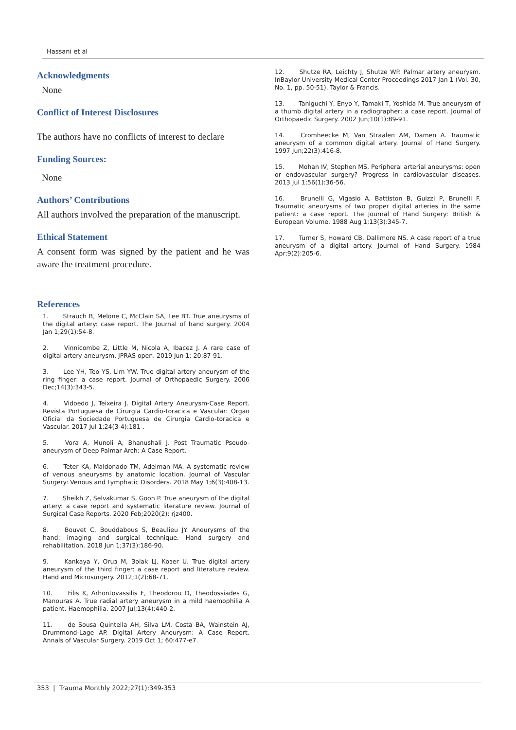Hassani et al
Acknowledgments
None
Conflict of Interest Disclosures
The authors have no conflicts of interest to declare
Funding Sources:
None
Authors’ Contributions
All authors involved the preparation of the manuscript.
Ethical Statement
A consent form was signed by the patient and he was aware the treatment procedure.
References
1.   Strauch B, Melone C, McClain SA, Lee BT. True aneurysms of the digital artery: case report. The Journal of hand surgery. 2004 Jan 1;29(1):54-8.
2.   Vinnicombe Z, Little M, Nicola A, Ibacez J. A rare case of digital artery aneurysm. JPRAS open. 2019 Jun 1; 20:87-91.
3.   Lee YH, Teo YS, Lim YW. True digital artery aneurysm of the ring finger: a case report. Journal of Orthopaedic Surgery. 2006 Dec;14(3):343-5.
4.   Vidoedo J, Teixeira J. Digital Artery Aneurysm-Case Report. Revista Portuguesa de Cirurgia Cardio-toracica e Vascular: Orgao Oficial da Sociedade Portuguesa de Cirurgia Cardio-toracica e Vascular. 2017 Jul 1;24(3-4):181-.
5.   Vora A, Munoli A, Bhanushali J. Post Traumatic Pseudo-aneurysm of Deep Palmar Arch: A Case Report.
6.   Teter KA, Maldonado TM, Adelman MA. A systematic review of venous aneurysms by anatomic location. Journal of Vascular Surgery: Venous and Lymphatic Disorders. 2018 May 1;6(3):408-13.
7.   Sheikh Z, Selvakumar S, Goon P. True aneurysm of the digital artery: a case report and systematic literature review. Journal of Surgical Case Reports. 2020 Feb;2020(2): rjz400.
8.   Bouvet C, Bouddabous S, Beaulieu JY. Aneurysms of the hand: imaging and surgical technique. Hand surgery and rehabilitation. 2018 Jun 1;37(3):186-90.
9.   Kankaya Y, Oruз M, Зolak Ц, Kозer U. True digital artery aneurysm of the third finger: a case report and literature review. Hand and Microsurgery. 2012;1(2):68-71.
10.   Filis K, Arhontovassilis F, Theodorou D, Theodossiades G, Manouras A. True radial artery aneurysm in a mild haemophilia A patient. Haemophilia. 2007 Jul;13(4):440-2.
11.   de Sousa Quintella AH, Silva LM, Costa BA, Wainstein AJ, Drummond-Lage AP. Digital Artery Aneurysm: A Case Report. Annals of Vascular Surgery. 2019 Oct 1; 60:477-e7.
12.   Shutze RA, Leichty J, Shutze WP. Palmar artery aneurysm. InBaylor University Medical Center Proceedings 2017 Jan 1 (Vol. 30, No. 1, pp. 50-51). Taylor & Francis.
13.   Taniguchi Y, Enyo Y, Tamaki T, Yoshida M. True aneurysm of a thumb digital artery in a radiographer: a case report. Journal of Orthopaedic Surgery. 2002 Jun;10(1):89-91.
14.   Cromheecke M, Van Straalen AM, Damen A. Traumatic aneurysm of a common digital artery. Journal of Hand Surgery. 1997 Jun;22(3):416-8.
15.   Mohan IV, Stephen MS. Peripheral arterial aneurysms: open or endovascular surgery? Progress in cardiovascular diseases. 2013 Jul 1;56(1):36-56.
16.   Brunelli G, Vigasio A, Battiston B, Guizzi P, Brunelli F. Traumatic aneurysms of two proper digital arteries in the same patient: a case report. The Journal of Hand Surgery: British & European Volume. 1988 Aug 1;13(3):345-7.
17.   Turner S, Howard CB, Dallimore NS. A case report of a true aneurysm of a digital artery. Journal of Hand Surgery. 1984 Apr;9(2):205-6.
353 | Trauma Monthly 2022;27(1):349-353